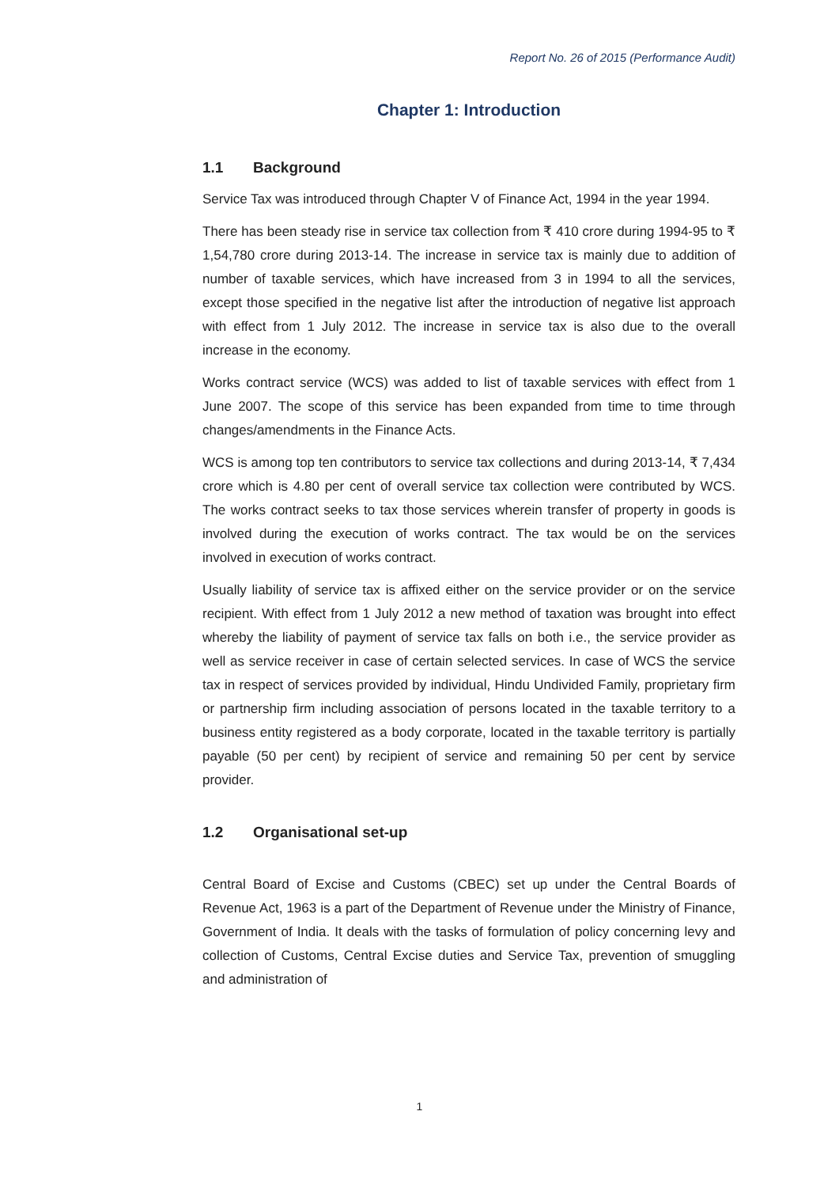Report No. 26 of 2015 (Performance Audit)
Chapter 1: Introduction
1.1 Background
Service Tax was introduced through Chapter V of Finance Act, 1994 in the year 1994.
There has been steady rise in service tax collection from ₹ 410 crore during 1994-95 to ₹ 1,54,780 crore during 2013-14. The increase in service tax is mainly due to addition of number of taxable services, which have increased from 3 in 1994 to all the services, except those specified in the negative list after the introduction of negative list approach with effect from 1 July 2012. The increase in service tax is also due to the overall increase in the economy.
Works contract service (WCS) was added to list of taxable services with effect from 1 June 2007. The scope of this service has been expanded from time to time through changes/amendments in the Finance Acts.
WCS is among top ten contributors to service tax collections and during 2013-14, ₹ 7,434 crore which is 4.80 per cent of overall service tax collection were contributed by WCS. The works contract seeks to tax those services wherein transfer of property in goods is involved during the execution of works contract. The tax would be on the services involved in execution of works contract.
Usually liability of service tax is affixed either on the service provider or on the service recipient. With effect from 1 July 2012 a new method of taxation was brought into effect whereby the liability of payment of service tax falls on both i.e., the service provider as well as service receiver in case of certain selected services. In case of WCS the service tax in respect of services provided by individual, Hindu Undivided Family, proprietary firm or partnership firm including association of persons located in the taxable territory to a business entity registered as a body corporate, located in the taxable territory is partially payable (50 per cent) by recipient of service and remaining 50 per cent by service provider.
1.2 Organisational set-up
Central Board of Excise and Customs (CBEC) set up under the Central Boards of Revenue Act, 1963 is a part of the Department of Revenue under the Ministry of Finance, Government of India. It deals with the tasks of formulation of policy concerning levy and collection of Customs, Central Excise duties and Service Tax, prevention of smuggling and administration of
1